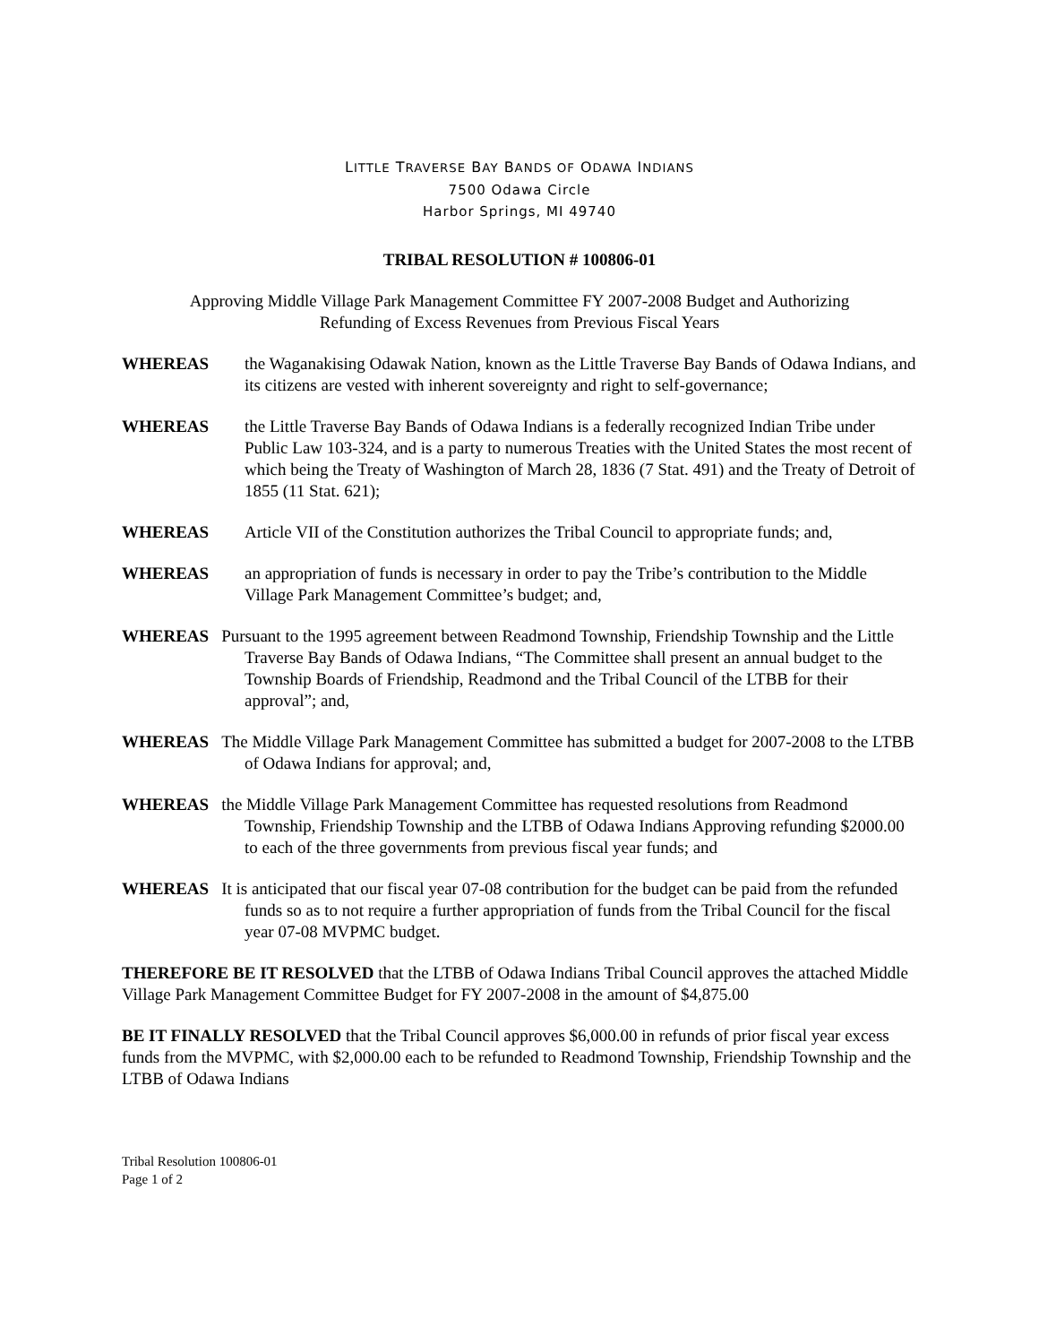LITTLE TRAVERSE BAY BANDS OF ODAWA INDIANS
7500 Odawa Circle
Harbor Springs, MI 49740
TRIBAL RESOLUTION # 100806-01
Approving Middle Village Park Management Committee FY 2007-2008 Budget and Authorizing
Refunding of Excess Revenues from Previous Fiscal Years
WHEREAS the Waganakising Odawak Nation, known as the Little Traverse Bay Bands of Odawa Indians, and its citizens are vested with inherent sovereignty and right to self-governance;
WHEREAS the Little Traverse Bay Bands of Odawa Indians is a federally recognized Indian Tribe under Public Law 103-324, and is a party to numerous Treaties with the United States the most recent of which being the Treaty of Washington of March 28, 1836 (7 Stat. 491) and the Treaty of Detroit of 1855 (11 Stat. 621);
WHEREAS Article VII of the Constitution authorizes the Tribal Council to appropriate funds; and,
WHEREAS an appropriation of funds is necessary in order to pay the Tribe’s contribution to the Middle Village Park Management Committee’s budget; and,
WHEREAS Pursuant to the 1995 agreement between Readmond Township, Friendship Township and the Little Traverse Bay Bands of Odawa Indians, “The Committee shall present an annual budget to the Township Boards of Friendship, Readmond and the Tribal Council of the LTBB for their approval”; and,
WHEREAS The Middle Village Park Management Committee has submitted a budget for 2007-2008 to the LTBB of Odawa Indians for approval; and,
WHEREAS the Middle Village Park Management Committee has requested resolutions from Readmond Township, Friendship Township and the LTBB of Odawa Indians Approving refunding $2000.00 to each of the three governments from previous fiscal year funds; and
WHEREAS It is anticipated that our fiscal year 07-08 contribution for the budget can be paid from the refunded funds so as to not require a further appropriation of funds from the Tribal Council for the fiscal year 07-08 MVPMC budget.
THEREFORE BE IT RESOLVED that the LTBB of Odawa Indians Tribal Council approves the attached Middle Village Park Management Committee Budget for FY 2007-2008 in the amount of $4,875.00
BE IT FINALLY RESOLVED that the Tribal Council approves $6,000.00 in refunds of prior fiscal year excess funds from the MVPMC, with $2,000.00 each to be refunded to Readmond Township, Friendship Township and the LTBB of Odawa Indians
Tribal Resolution 100806-01
Page 1 of 2